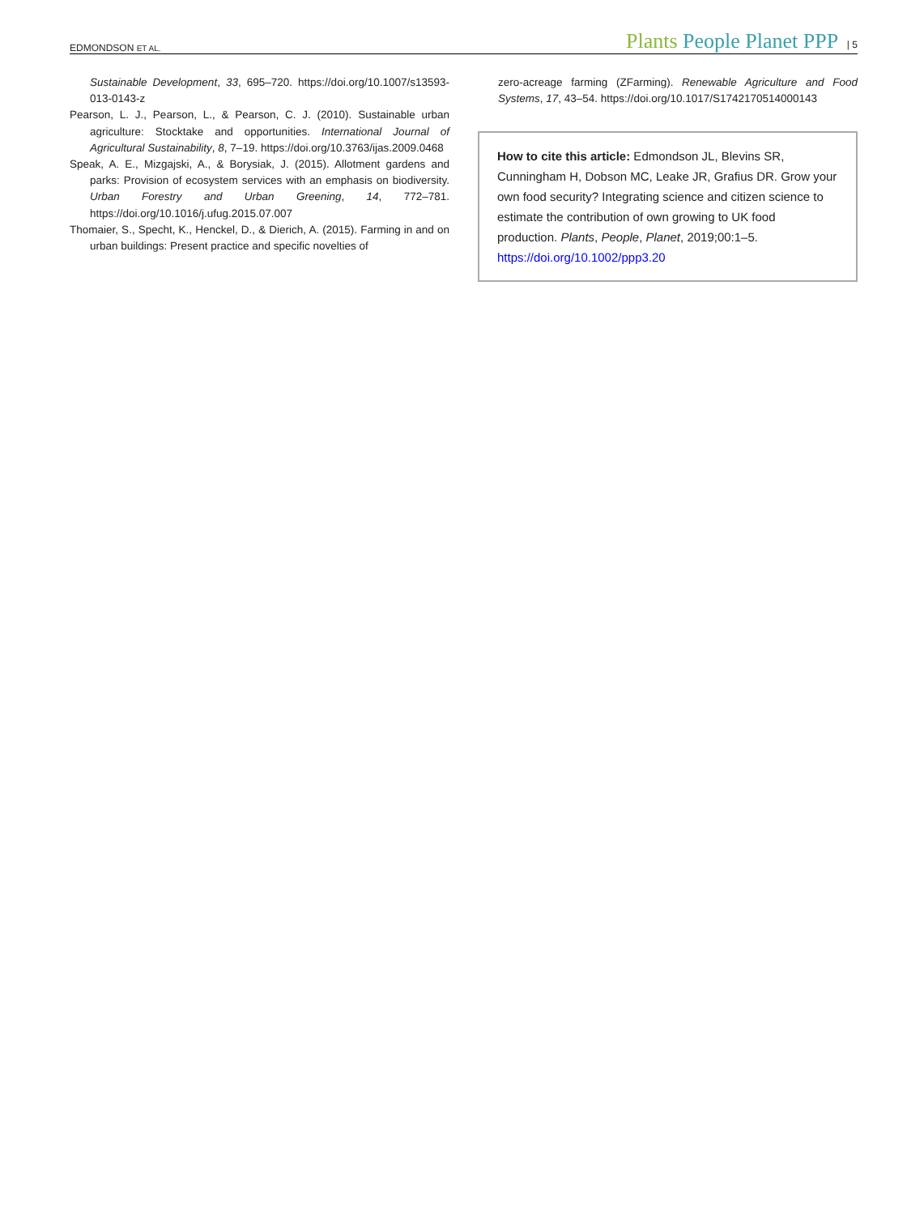EDMONDSON ET AL.
Plants People Planet PPP | 5
Sustainable Development, 33, 695–720. https://doi.org/10.1007/s13593-013-0143-z
Pearson, L. J., Pearson, L., & Pearson, C. J. (2010). Sustainable urban agriculture: Stocktake and opportunities. International Journal of Agricultural Sustainability, 8, 7–19. https://doi.org/10.3763/ijas.2009.0468
Speak, A. E., Mizgajski, A., & Borysiak, J. (2015). Allotment gardens and parks: Provision of ecosystem services with an emphasis on biodiversity. Urban Forestry and Urban Greening, 14, 772–781. https://doi.org/10.1016/j.ufug.2015.07.007
Thomaier, S., Specht, K., Henckel, D., & Dierich, A. (2015). Farming in and on urban buildings: Present practice and specific novelties of
zero-acreage farming (ZFarming). Renewable Agriculture and Food Systems, 17, 43–54. https://doi.org/10.1017/S1742170514000143
How to cite this article: Edmondson JL, Blevins SR, Cunningham H, Dobson MC, Leake JR, Grafius DR. Grow your own food security? Integrating science and citizen science to estimate the contribution of own growing to UK food production. Plants, People, Planet, 2019;00:1–5. https://doi.org/10.1002/ppp3.20